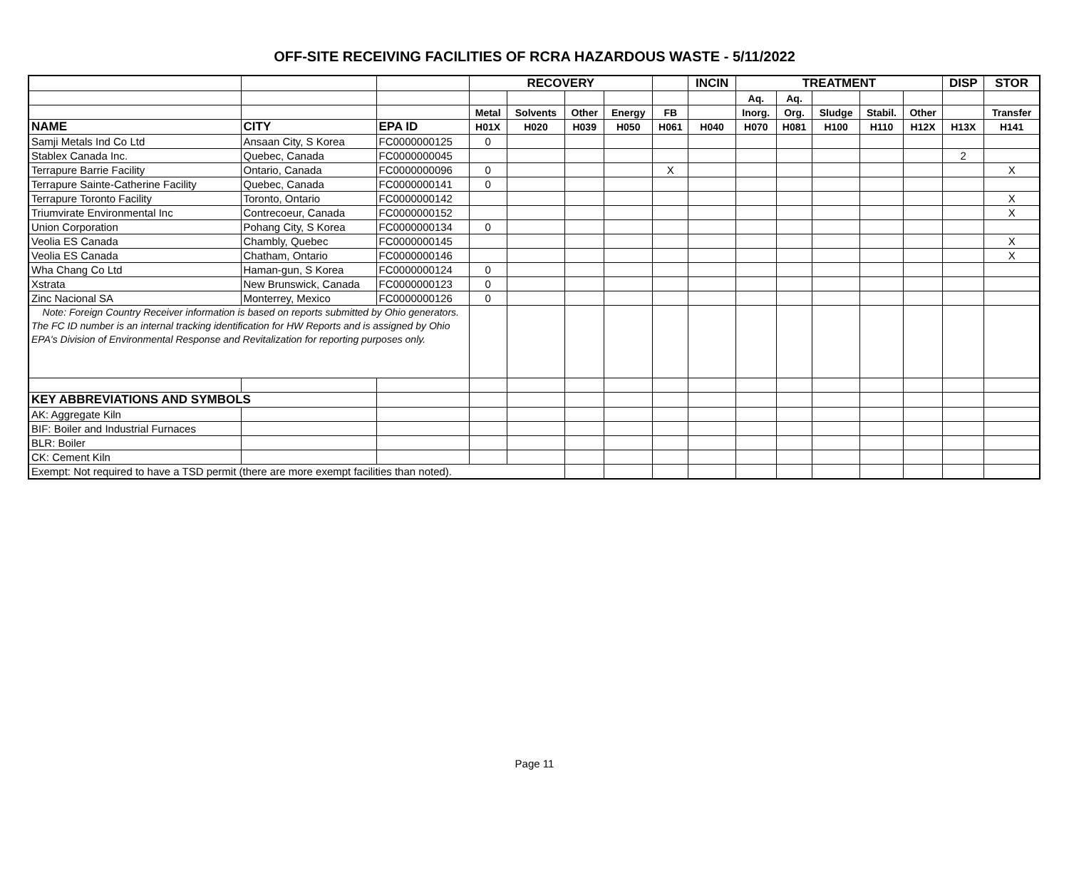OFF-SITE RECEIVING FACILITIES OF RCRA HAZARDOUS WASTE - 5/11/2022
| | | | RECOVERY | | | | | INCIN | TREATMENT | | | | | DISP | STOR |
| | | | | | | | | | Aq. | Aq. | | | | | |
| | | | Metal | Solvents | Other | Energy | FB | | Inorg. | Org. | Sludge | Stabil. | Other | | Transfer |
| NAME | CITY | EPA ID | H01X | H020 | H039 | H050 | H061 | H040 | H070 | H081 | H100 | H110 | H12X | H13X | H141 |
| Samji Metals Ind Co Ltd | Ansaan City, S Korea | FC0000000125 | 0 | | | | | | | | | | | | |
| Stablex Canada Inc. | Quebec, Canada | FC0000000045 | | | | | | | | | | | | 2 | |
| Terrapure Barrie Facility | Ontario, Canada | FC0000000096 | 0 | | | | X | | | | | | | | X |
| Terrapure Sainte-Catherine Facility | Quebec, Canada | FC0000000141 | 0 | | | | | | | | | | | | |
| Terrapure Toronto Facility | Toronto, Ontario | FC0000000142 | | | | | | | | | | | | | X |
| Triumvirate Environmental Inc | Contrecoeur, Canada | FC0000000152 | | | | | | | | | | | | | X |
| Union Corporation | Pohang City, S Korea | FC0000000134 | 0 | | | | | | | | | | | | |
| Veolia ES Canada | Chambly, Quebec | FC0000000145 | | | | | | | | | | | | | X |
| Veolia ES Canada | Chatham, Ontario | FC0000000146 | | | | | | | | | | | | | X |
| Wha Chang Co Ltd | Haman-gun, S Korea | FC0000000124 | 0 | | | | | | | | | | | | |
| Xstrata | New Brunswick, Canada | FC0000000123 | 0 | | | | | | | | | | | | |
| Zinc Nacional SA | Monterrey, Mexico | FC0000000126 | 0 | | | | | | | | | | | | |
| Note: Foreign Country Receiver information is based on reports submitted by Ohio generators. The FC ID number is an internal tracking identification for HW Reports and is assigned by Ohio EPA's Division of Environmental Response and Revitalization for reporting purposes only. | | | | | | | | | | | | | | | |
| KEY ABBREVIATIONS AND SYMBOLS | | | | | | | | | | | | | | | |
| AK: Aggregate Kiln | | | | | | | | | | | | | | | |
| BIF: Boiler and Industrial Furnaces | | | | | | | | | | | | | | | |
| BLR: Boiler | | | | | | | | | | | | | | | |
| CK: Cement Kiln | | | | | | | | | | | | | | | |
| Exempt: Not required to have a TSD permit (there are more exempt facilities than noted). | | | | | | | | | | | | | | | |
Page 11